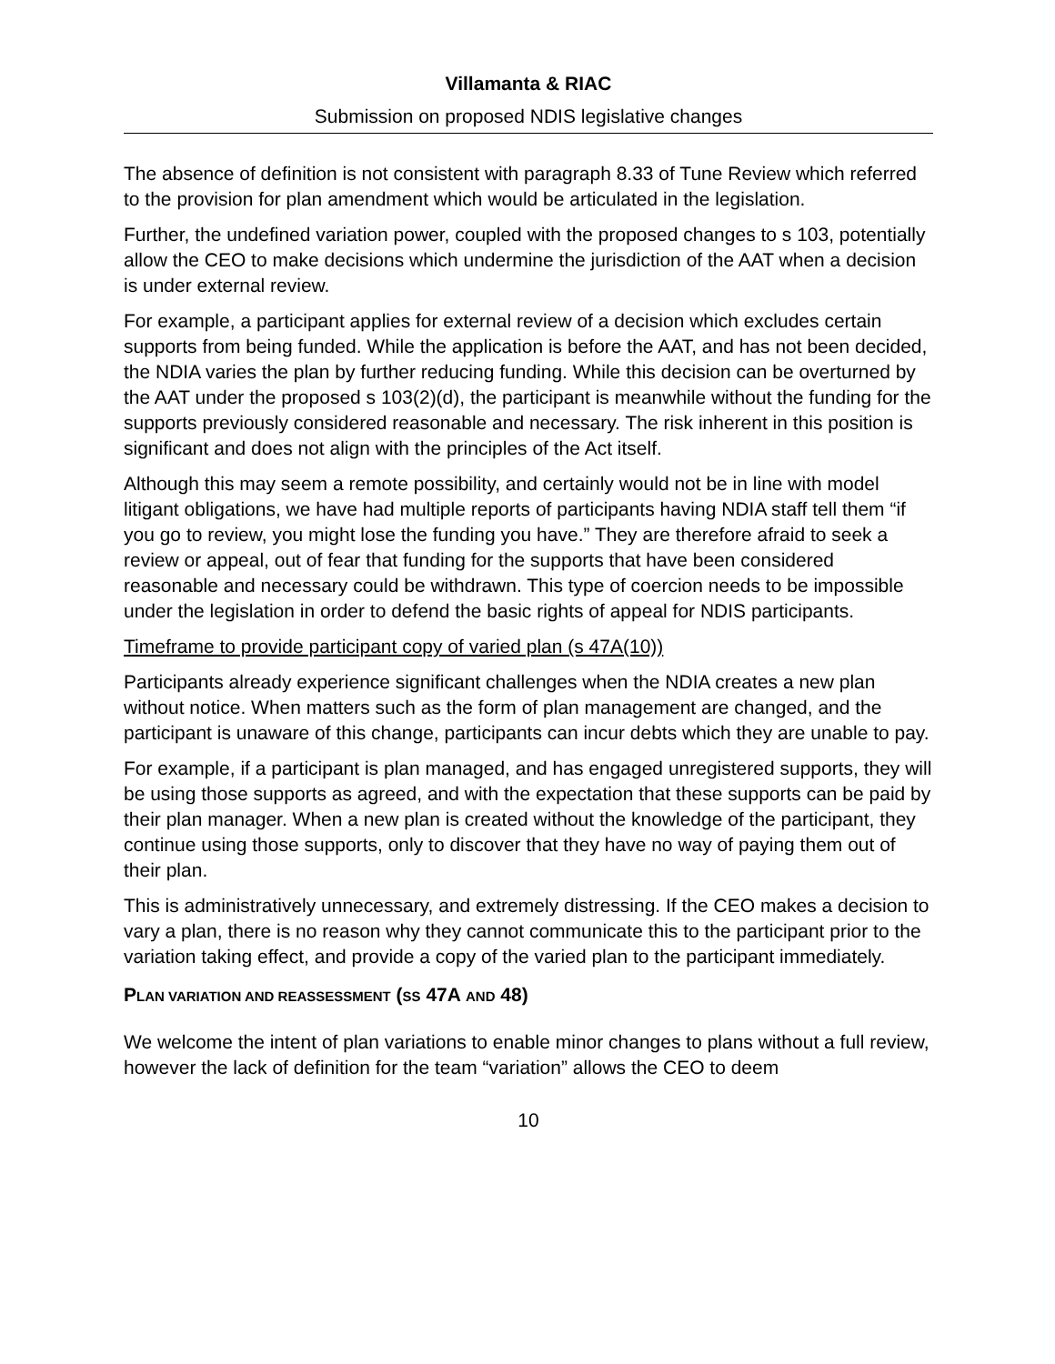Villamanta & RIAC
Submission on proposed NDIS legislative changes
The absence of definition is not consistent with paragraph 8.33 of Tune Review which referred to the provision for plan amendment which would be articulated in the legislation.
Further, the undefined variation power, coupled with the proposed changes to s 103, potentially allow the CEO to make decisions which undermine the jurisdiction of the AAT when a decision is under external review.
For example, a participant applies for external review of a decision which excludes certain supports from being funded. While the application is before the AAT, and has not been decided, the NDIA varies the plan by further reducing funding. While this decision can be overturned by the AAT under the proposed s 103(2)(d), the participant is meanwhile without the funding for the supports previously considered reasonable and necessary. The risk inherent in this position is significant and does not align with the principles of the Act itself.
Although this may seem a remote possibility, and certainly would not be in line with model litigant obligations, we have had multiple reports of participants having NDIA staff tell them “if you go to review, you might lose the funding you have.” They are therefore afraid to seek a review or appeal, out of fear that funding for the supports that have been considered reasonable and necessary could be withdrawn. This type of coercion needs to be impossible under the legislation in order to defend the basic rights of appeal for NDIS participants.
Timeframe to provide participant copy of varied plan (s 47A(10))
Participants already experience significant challenges when the NDIA creates a new plan without notice. When matters such as the form of plan management are changed, and the participant is unaware of this change, participants can incur debts which they are unable to pay.
For example, if a participant is plan managed, and has engaged unregistered supports, they will be using those supports as agreed, and with the expectation that these supports can be paid by their plan manager. When a new plan is created without the knowledge of the participant, they continue using those supports, only to discover that they have no way of paying them out of their plan.
This is administratively unnecessary, and extremely distressing. If the CEO makes a decision to vary a plan, there is no reason why they cannot communicate this to the participant prior to the variation taking effect, and provide a copy of the varied plan to the participant immediately.
PLAN VARIATION AND REASSESSMENT (SS 47A AND 48)
We welcome the intent of plan variations to enable minor changes to plans without a full review, however the lack of definition for the team “variation” allows the CEO to deem
10